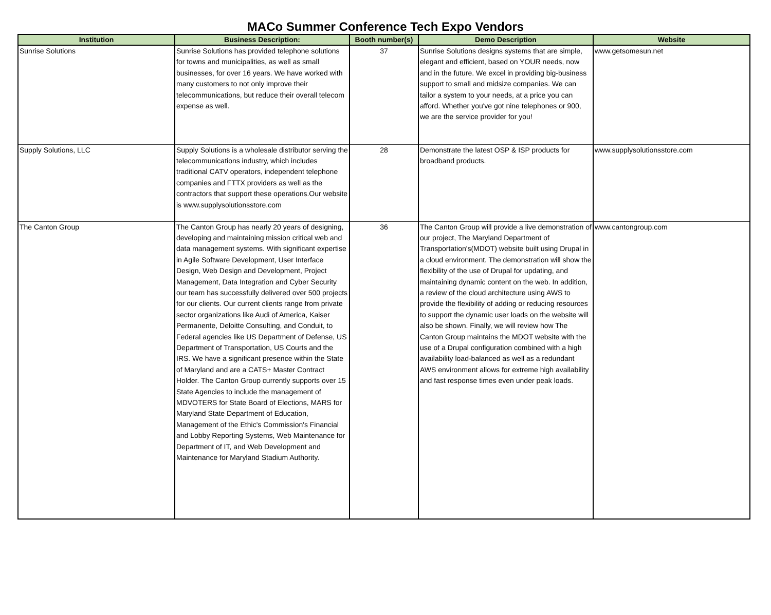MACo Summer Conference Tech Expo Vendors
| Institution | Business Description: | Booth number(s) | Demo Description | Website |
| --- | --- | --- | --- | --- |
| Sunrise Solutions | Sunrise Solutions has provided telephone solutions for towns and municipalities, as well as small businesses, for over 16 years. We have worked with many customers to not only improve their telecommunications, but reduce their overall telecom expense as well. | 37 | Sunrise Solutions designs systems that are simple, elegant and efficient, based on YOUR needs, now and in the future. We excel in providing big-business support to small and midsize companies. We can tailor a system to your needs, at a price you can afford. Whether you've got nine telephones or 900, we are the service provider for you! | www.getsomesun.net |
| Supply Solutions, LLC | Supply Solutions is a wholesale distributor serving the telecommunications industry, which includes traditional CATV operators, independent telephone companies and FTTX providers as well as the contractors that support these operations.Our website is www.supplysolutionsstore.com | 28 | Demonstrate the latest OSP & ISP products for broadband products. | www.supplysolutionsstore.com |
| The Canton Group | The Canton Group has nearly 20 years of designing, developing and maintaining mission critical web and data management systems. With significant expertise in Agile Software Development, User Interface Design, Web Design and Development, Project Management, Data Integration and Cyber Security our team has successfully delivered over 500 projects for our clients. Our current clients range from private sector organizations like Audi of America, Kaiser Permanente, Deloitte Consulting, and Conduit, to Federal agencies like US Department of Defense, US Department of Transportation, US Courts and the IRS. We have a significant presence within the State of Maryland and are a CATS+ Master Contract Holder. The Canton Group currently supports over 15 State Agencies to include the management of MDVOTERS for State Board of Elections, MARS for Maryland State Department of Education, Management of the Ethic's Commission's Financial and Lobby Reporting Systems, Web Maintenance for Department of IT, and Web Development and Maintenance for Maryland Stadium Authority. | 36 | The Canton Group will provide a live demonstration of our project, The Maryland Department of Transportation's(MDOT) website built using Drupal in a cloud environment. The demonstration will show the flexibility of the use of Drupal for updating, and maintaining dynamic content on the web. In addition, a review of the cloud architecture using AWS to provide the flexibility of adding or reducing resources to support the dynamic user loads on the website will also be shown. Finally, we will review how The Canton Group maintains the MDOT website with the use of a Drupal configuration combined with a high availability load-balanced as well as a redundant AWS environment allows for extreme high availability and fast response times even under peak loads. | www.cantongroup.com |